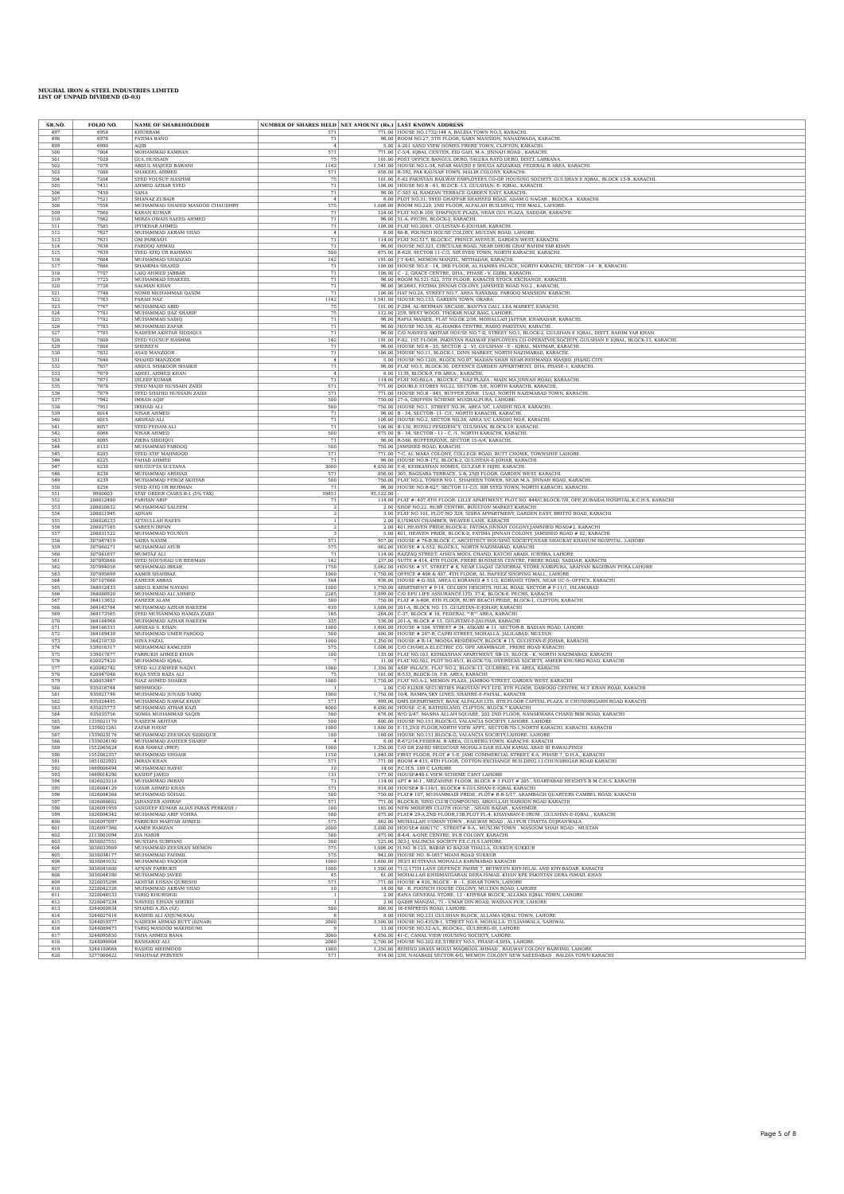MUGHAL IRON & STEEL INDUSTRIES LIMITED
LIST OF UNPAID DIVIDEND (D-03)
| SR.NO. | FOLIO NO. | NAME OF SHAREHOLODER | NUMBER OF SHARES HELD | NET AMOUNT (Rs.) | LAST KNOWN ADDRESS |
| --- | --- | --- | --- | --- | --- |
| 497 | 6958 | KHURRAM | 571 | 771.00 | HOUSE NO.1732/144 A, BALDIA TOWN NO.3, KARACHI. |
| 498 | 6978 | FATIMA BANO | 71 | 96.00 | ROOM NO.27, 5TH FLOOR, SABN MANSION, NANADWADA, KARACHI. |
| 499 | 6990 | AQIB | 4 | 5.00 | A-201 SAND VIEW HOMES FRERE TOWN, CLIFTON, KARACHI. |
| 500 | 7004 | MOHAMMAD KAMRAN | 571 | 771.00 | C-5/4, IQBAL CENTER, EID GAH, M.A. JINNAH ROAD , KARACHI. |
| 501 | 7020 | GUL HUSSAIN | 75 | 101.00 | POST OFFICE BANGUL DERO, TALUKA RATO DERO, DISTT. LARKANA. |
| 502 | 7076 | ABDUL MAJEED BAWANI | 1142 | 1,541.00 | HOUSE NO.L-54, NEAR MASJID E SHUGA AZIZABAD, FEDERAL B AREA, KARACHI. |
| 503 | 7088 | SHAKEEL AHMED | 571 | 856.00 | R-392, PAK KAUSAR TOWN, MALIR COLONY, KARACHI. |
| 504 | 7204 | SYED YOUSUF HASHMI | 75 | 101.00 | E-82 PAKISTAN RAILWAY EMPLOYEES CO-OP. HOUSING SOCIETY, GULSHAN E IQBAL, BLOCK 13-B, KARACHI. |
| 505 | 7431 | AHMED AZHAR SYED | 71 | 106.00 | HOUSE NO.B - 61, BLOCK -13, GULSHAN- E- IQBAL, KARACHI. |
| 506 | 7450 | SANA | 71 | 96.00 | C-503 AL RAMZAN TERRACE GARDEN EAST, KARACHI. |
| 507 | 7521 | SHANAZ ZUBAIR | 4 | 6.00 | PLOT NO.31, SYED GHAFFAR SHAHEED ROAD, ADAM G NAGAR , BLOCK-A , KARACHI. |
| 508 | 7556 | MUHAMMAD SHAHID MASOOD CHAUDHRY | 575 | 1,006.00 | ROOM NO.220, 2ND FLOOR, ALFALAH BUILDING, THE MALL, LAHORE. |
| 509 | 7560 | KARAN KUMAR | 71 | 124.00 | FLAT NO.B-109, SHAFIQUE PLAZA, NEAR GUL PLAZA, SADDAR, KARACHI. |
| 510 | 7562 | MIRZA OWAIS SAEED AHMED | 71 | 96.00 | 51-A, PECHS, BLOCK-2, KARACHI. |
| 511 | 7585 | IFTIKHAR AHMED | 71 | 106.00 | FLAT NO.208/1, GULISTAN-E-JOUHAR, KARACHI. |
| 512 | 7627 | MUHAMMAD AKRAM SHAD | 4 | 6.00 | 68-B, POUNCH HOUSE COLONY, MULTAN ROAD, LAHORE. |
| 513 | 7631 | OM PARKASH | 71 | 114.00 | FLAT NO.517, BLOCK-C, PRINCE AVENUE, GARDEN WEST, KARACHI. |
| 514 | 7636 | FAROOQ AHMAD | 71 | 96.00 | HOUSE NO.321, CIRCULAR ROAD, NEAR DHOBI GHAT RAHIM YAR KHAN |
| 515 | 7639 | SYED ATIQ UR RAHMAN | 500 | 675.00 | R-629, SECTOR 11-C/3, SIR SYED TOWN, NORTH KARACHI, KARACHI. |
| 516 | 7684 | MUHAMMAD SHAHZAD | 142 | 191.00 | J T 4/45, MEMON MANZIL, MITHADAR, KARACHI. |
| 517 | 7686 | SHAMIMA SHAHID | 71 | 106.00 | HOUSE NO.E - 14, 3RD FLOOR, AL HAMRA PALACE, NORTH KARACHI, SECTOR - 14 - B, KARACHI. |
| 518 | 7707 | LAIQ AHMED JABBAR | 71 | 106.00 | C - 2, GRACE CENTRE, DHA., PHASE - V, GIZRI, KARACHI. |
| 519 | 7723 | MUHAMMAD SHAKEEL | 71 | 96.00 | ROOM Nl.521-522, 5TH FLOOR, KARACHI STOCK EXCHANGE, KARACHI. |
| 520 | 7726 | SALMAN KHAN | 71 | 96.00 | 363/663, FATIMA JINNAH COLONY, JAMSHED ROAD NO.2 , KARACHI, |
| 521 | 7748 | NOMII MUHAMMAD QASIM | 71 | 106.00 | HAT NO.28, STREET NO.7, AREA NAYABAD, FAROOQ MANSION. KARACHI. |
| 522 | 7763 | FARAH NAZ | 1142 | 1,541.00 | HOUSE NO.133, GARDEN TOWN, OKARA. |
| 523 | 7767 | MUHAMMAD ABID | 75 | 101.00 | F-204, AL-REHMAN ARCADE, BANTVA GALI, LEA MARKET, KARACHI. |
| 524 | 7781 | MUHAMMAD IJAZ SHARIF | 75 | 112.00 | 259, WEST WOOD, THOKAR NIAZ BAIG, LAHORE. |
| 525 | 7782 | MUHAMMAD SADIQ | 71 | 96.00 | RAFIA MANZIL, FLAT NO.GK 2/36, MOHALLAH JAFFAR, KHARADAR, KARACHI. |
| 526 | 7783 | MUHAMMAD ZAFAR | 71 | 96.00 | HOUSE NO.3/8, AL-HAMRA CENTRE, RADIO PAKISTAN, KARACHI. |
| 527 | 7785 | NADEEM AKHTAR SIDDIQUI | 71 | 96.00 | C/O NAVEED AKHTAR HOUSE NO.7-D, STREET NO.1, BLOCK-2, GULSHAN E IQBAL, DISTT. RAHIM YAR KHAN. |
| 528 | 7800 | SYED YOUSUF HASHMI | 142 | 191.00 | F-82, 1ST FLOOR, PAKISTAN RAILWAY EMPLOYEES CO-OPERATVIE SOCIETY, GULSHAN E IQBAL, BLOCK-13, KARACHI. |
| 529 | 7808 | SHEREEN | 71 | 96.00 | HOUSE NO.R - 25, SECTOR -2 - VI, GULSHAN - E - IQBAL, MAYMAR, KARACHI. |
| 530 | 7832 | ASAD MANZOOR | 71 | 106.00 | HOUSE NO.11, BLOCK-1, DINN MARKET, NORTH NAZIMABAD, KARACHI. |
| 531 | 7848 | SHAHID MANZOOR | 4 | 5.00 | HOUSE NO.1205, BLOCK NO.07, MADAN SHAH NEAR REHMANIA MASJID, JHANG CITY. |
| 532 | 7857 | ABDUL SHAKOOR SHAIKH | 71 | 96.00 | FLAT NO.5, BLOCK-30, DEFENCE GARDEN APPARTMENT, DHA, PHASE-1, KARACHI. |
| 533 | 7870 | ADEEL AHMED KHAN | 4 | 6.00 | 1139, BLOCK-9, FB AREA , KARACHI. |
| 534 | 7871 | DILEEP KUMAR | 71 | 114.00 | FLAT NO.602-A , BLOCK-C , NAZ PLAZA , MAIN MA JINNAH ROAD, KARAACHI. |
| 535 | 7878 | SYED MAJID HUSSAIN ZAIDI | 571 | 771.00 | DOUBLE STOREY NO.22, SECTOR- 5/E, NORTH KARACHI, KARACHI. |
| 536 | 7879 | SYED SHAHID HUSSAIN ZAIDI | 571 | 771.00 | HOUSE NO.R - 845, BUFFER ZONE, 15/A3, NORTH NAZIMABAD TOWN, KARACHI. |
| 537 | 7942 | IMRAN AQIF | 500 | 750.00 | 27-A, GRIFFEN SCHEME MUGHALPURA, LAHORE. |
| 538 | 7951 | IRSHAD ALI | 500 | 750.00 | HOUSE NO.1, STREET NO.36, AREA 5/C, LANDHI NO.6, KARACHI. |
| 539 | 8014 | NISAR AHMED | 71 | 96.00 | B - 34, SECTOR- 11- C/1, NORTH KARACHI, KARACHI. |
| 540 | 8015 | ARSHAD ALI | 71 | 106.00 | HOUSE NO.2, SECTOR NO.36, AREA 5/C LANDHI NO.6, KARACHI. |
| 541 | 8057 | SYED FEHAM ALI | 71 | 106.00 | B-130, RUPALI PESIDENCY, GULSHAN, BLOCK-19, KARACHI. |
| 542 | 8066 | NISAR AHMED | 500 | 675.00 | B - 34, SECTOR - 11 - C, /1, NORTH KARACHI, KARACHI. |
| 543 | 8095 | ZIKRA SIDDIQUI | 71 | 96.00 | R-560, BUFFERZONE, SECTOR 15-A/4, KARACHI. |
| 544 | 8133 | MUHAMMAD FAROOQ | 500 | 750.00 | JAMSHED ROAD, KARACHI. |
| 545 | 8205 | SYED ATIF MAHMOOD | 571 | 771.00 | 7-C, AL MAKA COLONY, COLLEGE ROAD, BUTT CHOWK, TOWNSHIP, LAHORE. |
| 546 | 8225 | FAHAD AHMED | 71 | 96.00 | HOUSE NO.B-172, BLOCK-2, GULISTAN-E-JOHAR, KARACHI. |
| 547 | 8230 | SHUGUFTA SULTANA | 3000 | 4,050.00 | E-6, KEHKASHAN HOMES, GULZAR E HIJRI, KARACHI. |
| 548 | 8238 | MUHAMMAD ARSHAD | 571 | 856.00 | 305, BAGSARA TERRACE, 2-B, 2ND FLOOR, GARDEN WEST, KARACHI. |
| 549 | 8239 | MUHAMMAD FEROZ AKHTAR | 500 | 750.00 | FLAT NO.2, TOWER NO.1, SHAHEEN TOWER, NEAR M.A. JINNAH ROAD, KARACHI. |
| 550 | 8256 | SYED ATIQ UR REHMAN | 71 | 96.00 | HOUSE NO.R-627, SECTOR 11-C/3, SIR SYED TOWN, NORTH KARACHI, KARACHI. |
| 551 | 9900003 | STAY ORDER CASES B-1 (5% TAX) | 59451 | 95,122.00 | - |
| 552 | 208012480 | FARHAN ARIF | 71 | 114.00 | FLAT #. 407,4TH FLOOR, LILLY APARTMENT, PLOT NO. 444/C,BLOCK-7/8, OPP. ZUBAIDA HOSPITAL,K.C.H.S, KARACHI |
| 553 | 208020632 | MUHAMMAD SALEEM | 2 | 2.00 | SHOP NO.22, RUBY CENTRE, BOULTON MARKET KARACHI |
| 554 | 208021945 | ADNAN | 2 | 3.00 | FLAT NO 101, PLOT NO 329, SIDRA APPARTMENT, GARDEN EAST, BRITTO ROAD, KARACHI |
| 555 | 208026233 | ATTAULLAH RAEES | 1 | 2.00 | 8,USMAN CHAMBER, WEAVER LANE, KARACHI |
| 556 | 208027165 | SABEEN IRFAN | 2 | 2.00 | 401,HEAVEN PRIDE,BLOCK-D, FATIMA JINNAH COLONY,JAMSHED ROAD#2, KARACHI |
| 557 | 208031522 | MUHAMMAD YOUNUS | 3 | 5.00 | 401, HEAVEN PRIDE, BLOCK-D, FATIMA JINNAH COLONY, JAMSHED ROAD # 02, KARACHI |
| 558 | 307047419 | SAIRA NASIM | 571 | 957.00 | HOUSE # 76-B,BLOCK C, ARCHITECT HOUSING SOCIETY,NEAR SHAUKAT KHANUM HOSPITAL, LAHORE |
| 559 | 307060271 | MUHAMMAD AYUB | 575 | 862.00 | HOUSE # A-552, BLOCK-L, NORTH NAZIMABAD, KARACHI |
| 560 | 307081657 | MUMTAZ ALI | 71 | 114.00 | RAZZAQ STREET, AHATA MOOL CHAND, KATCHI ABADI, ICHHRA, LAHORE |
| 561 | 307093868 | SYED NOUSHAD UR REHMAN | 142 | 237.00 | SUITE # 414, 4TH FLOOR, FRERE BUSINESS CENTRE, FRERE ROAD, SADDAR, KARACHI |
| 562 | 307094056 | MUHAMMAD IBRAR | 1750 | 3,062.00 | HOUSE # 57, STREET # 6, NEAR LIAQAT GENERRAL STORE,NABIPURA, ARAIYAN BAGHBAN PURA LAHORE |
| 563 | 307095699 | AAMIR SHAHBAZ | 1000 | 1,750.00 | OFFICE # 406 & 407, 4TH FLOOR, AL HAFEEZ SHOPING MALL, LAHORE |
| 564 | 307107668 | ZAHEER ABBAS | 584 | 936.00 | HOUSE # G-300, AREA G KORANGI # 5 1/2, KORANGI TOWN, NEAR UC-5- OFFICE, KARACHI |
| 565 | 364012433 | ABDUL KARIM NAYANI | 1000 | 1,750.00 | APARTMENT # P-14, GOLDEN HEIGHTS, HILAL ROAD, SECTOR # F-11/1, ISLAMABAD |
| 566 | 364088920 | MUHAMMAD ALI AHMED | 2285 | 3,999.00 | C/O EFU LIFE ASSURANCE LTD, 37-K, BLOCK-6, PECHS, KARACHI |
| 567 | 364113652 | ZAHEER ALAM | 500 | 750.00 | FLAT # A-606, 6TH FLOOR, RUBY BEACH PRIDE, BLOCK-1, CLIFTON, KARACHI |
| 568 | 364142784 | MUHAMMAD AZHAR HAKEEM | 630 | 1,008.00 | 201-A, BLOCK NO. 15, GULISTAN-E-JOHAR, KARACHI |
| 569 | 364173565 | SYED MUHAMMAD HAMZA ZAIDI | 165 | 264.00 | C-37, BLOCK # 18, FEDERAL ""B"" AREA, KARACHI |
| 570 | 364184968 | MUHAMMAD AZHAR HAKEEM | 335 | 536.00 | 201-A, BLOCK # 15, GULISTAN-E-JAUHAR, KARACHI |
| 571 | 364186351 | ARSHAD S. KHAN | 1000 | 1,600.00 | HOUSE # 504, STREET # 34, ASKARI # 11, SECTOR-B, BADIAN ROAD, LAHORE |
| 572 | 364189439 | MUHAMMAD UMER FAROOQ | 500 | 800.00 | HOUSE # 287-B, CAPRI STREET, MOHALLA. JALILABAD, MULTAN |
| 573 | 364210730 | HINA FAZAL | 1000 | 1,350.00 | HOUSE # R-14, MOOSA RESIDENCY, BLOCK # 15, GULISTAN-E-JOHAR, KARACHI |
| 574 | 539016317 | MOHAMMAD KAMLEEN | 575 | 1,006.00 | C/O CHAWLA ELECTRIC CO. OPP. ARAMBAGH , FRERE ROAD KARACHI |
| 575 | 539017877 | FARRUKH AHMED KHAN | 100 | 135.00 | FLAT NO.103, KEHKASHAN APARTMENT, SB-15, BLOCK - K, NORTH NAZIMABAD, KARACHI |
| 576 | 620027420 | MUHAMMAD IQBAL | 7 | 11.00 | FLAT NO.502, PLOT NO.45/3, BLOCK-7/8, OVERSEAS SOCIETY, AMEER KHUSRO ROAD, KARACHI |
| 577 | 620042742 | SYED ALI ZAHEER NAQVI | 1000 | 1,350.00 | ASIF PALACE, FLAT NO.2, BLOCK-13, GULBERG, F.B. AREA, KARACHI |
| 578 | 620047048 | RAJA SYED RAZA ALI | 75 | 101.00 | R-533, BLOCK-18, F.B. AREA, KARACHI |
| 579 | 620053467 | NIAZ AHMED SHAIKH | 1000 | 1,750.00 | FLAT NO.A-2, MEMON PLAZA, JAMBOO STREET, GARDEN WEST, KARACHI |
| 580 | 935016764 | MEHMOOD | 1 | 2.00 | C/O ELIXIR SECURITIES PAKISTAN PVT LTD, 8TH FLOOR, DAWOOD CENTRE, M.T. KHAN ROAD, KARACHI |
| 581 | 935021798 | MUHAMMAD JUNAID TARIQ | 1000 | 1,750.00 | 10/4, RAMPA SKY LINES, SHAHRE-E-FAISAL, KARACHI |
| 582 | 935024495 | MUHAMMAD NAWAZ KHAN | 571 | 999.00 | DMS DEPARTMENT, BANK ALFALAH LTD, 8TH FLOOR CAPITAL PLAZA, II CHUNDRIGARH ROAD KARACHI |
| 583 | 935025773 | MUHAMMAD ATHAR KAZI | 4000 | 6,000.00 | HOUSE -C-6, BATHISLAND, CLIFTON, BLOCK-7 KARACHI |
| 584 | 935035756 | SOMIA MUHAMMAD SAQIB | 500 | 676.00 | W/O 2/47, MASHA ALLAH SQUARE, 202 2ND FLOOR, NANAKWARA CHAND BIBI ROAD, KARACHI |
| 585 | 1339021170 | NASEEM AKHTAR | 500 | 800.00 | HOUSE NO.151,BLOCK-G, VALANCIA SOCIETY, LAHORE. LAHORE |
| 586 | 1339021261 | ZAFAR HAYAT | 1000 | 1,600.00 | E-15,2ND FLOOR,NORTH VIEW APPT., SECTOR-7D-1,NORTH KARACHI, KARACHI. KARACHI |
| 587 | 1339023176 | MUHAMMAD ZEESHAN SIDDIQUE | 100 | 160.00 | HOUSE NO.151,BLOCK-G, VALANCIA SOCIETY,LAHORE. LAHORE |
| 588 | 1339024190 | MUHAMMAD ZAHEER SHARIF | 4 | 6.00 | R-672/14,FEDERAL B AREA, GULBERG TOWN, KARACHI. KARACHI |
| 589 | 1552065824 | RAB NAWAZ (RWP) | 1000 | 1,350.00 | C/O DR ZAHID MEDICOSE MOHALA DAR ISLAM KAMAL ABAD III RAWALPINDI |
| 590 | 1552082357 | MUHAMMAD SHOAIB | 1150 | 1,840.00 | FIRST FLOOR, PLOT # 5-E, JAMI COMMERCIAL STREET, 4-A, PHASE 7, D.H.A., KARACHI |
| 591 | 1651022922 | IMRAN KHAN | 571 | 771.00 | ROOM # 415, 4TH FLOOR, COTTON EXCHANGE BUILDING I.I.CHUNDRIGAR ROAD KARACHI |
| 592 | 1669006494 | MUHAMMAD HAYAT | 10 | 14.00 | P.C.H.S. 189 C LAHORE |
| 593 | 1669014290 | KASHIF JAVED | 131 | 177.00 | HOUSE#48-L VIEW SCHEME CANT LAHORE |
| 594 | 1826023218 | MUHAMMAD IMRAN | 71 | 114.00 | APT # M-1 , MEZANINE FLOOR, BLOCK # 3 PLOT # 285 , SHARFABAD HEIGHTS B.M.C.H.S. KARACHI |
| 595 | 1826084129 | UZAIR AHMED KHAN | 571 | 914.00 | HOUSE# B-116/1, BLOCK# 6 GULSHAN-E-IQBAL KARACHI |
| 596 | 1826084368 | MUHAMMAD SOHAIL | 500 | 750.00 | FLAT# 107, MUHAMMADI PRIDE, PLOT# R-B-5/17, ARAMBAGH QUARTERS CAMBEL ROAD, KARACHI |
| 597 | 1826088682 | JAHANZEB ASHRAF | 571 | 771.00 | BLOCK-B, SIND CLUB COMPOUND, ABDULLAH HAROON ROAD KARACHI |
| 598 | 1826091959 | SANDEEP KUMAR ALIAS PARAS PERKASH / | 100 | 165.00 | NEW MODERN CLOTH HOUSE , SHAHI BAZAR , KASHMOR |
| 599 | 1826094342 | MUHAMMAD ARIF VOHRA | 500 | 875.00 | FLAT# 29-A,2ND FLOOR,13B,PLOT FL-4, KHAYABAN-E-IRUM , GULSHAN-E-IQBAL , KARACHI |
| 600 | 1826097097 | FARRUKH MAHTAB AHMED | 575 | 862.00 | MUHALLAH USMAN TOWN , RAILWAY ROAD , ALI PUR CHATTA GUJRANWALA |
| 601 | 1826097360 | AAMIR RAMZAN | 2000 | 3,000.00 | HOUSE# 806/17C , STREET# 9-A , MUSLIM TOWN , MASOOM SHAH ROAD , MULTAN |
| 602 | 2113001094 | ZIA HABIB | 500 | 875.00 | B-4/4, A-ONE CENTRE, P.I.B COLONY, KARACHI |
| 603 | 3038027551 | MUSTAFA SUBHANI | 300 | 525.00 | 303-J, VALINCIA SOCIETY P.E.C.H.S LAHORE |
| 604 | 3038033989 | MUHAMMAD ZEESHAN MEMON | 575 | 1,006.00 | H.NO. B-123, BABAR KI BAZAR THALLA, SUKKUR SUKKUR |
| 605 | 3038034177 | MUHAMMAD FAHMIL | 575 | 942.00 | HOUSE NO. B-1657 MIANI ROAD SUKKUR |
| 606 | 3038041032 | MUHAMMAD YAQOOB | 1000 | 1,600.00 | 393/3 KUTIYANA MOHALLA KARIMABAD KARACHI |
| 607 | 3038041800 | AFNAN FARRUKH | 1000 | 1,500.00 | 71/2,17TH LANE DEFENCE PAHSE 7, BETWEEN KHY-HILAL AND KHY-BADAR, KARACHI |
| 608 | 3038044390 | MUHAMMAD JAVED | 45 | 61.00 | MOHALLAH KHIDMATGARAN DERA ISMAIL KHAN KPK PAKISTAN DERA ISMAIL KHAN |
| 609 | 3228035296 | AKHTAR EHSAN QURESHI | 571 | 771.00 | HOUSE # 420, BLOCK - R - 1, JOHAR TOWN, LAHORE |
| 610 | 3228042326 | MUHAMMAD AKRAM SHAD | 10 | 14.00 | 68 - B, POONCH HOUSE COLONY, MULTAN ROAD, LAHORE |
| 611 | 3228046533 | TARIQ KHURSHID | 1 | 2.00 | RANA GENERAL STORE, 13 - KHYBAR BLOCK, ALLAMA IQBAL TOWN, LAHORE |
| 612 | 3228047234 | NAVEED EHSAN SHEIKH | 1 | 2.00 | QADIR MANZAL, 71 - UMAR DIN ROAD, WASSAN PUR, LAHORE |
| 613 | 3244000934 | SHAHID A.ZIA (SZ) | 500 | 800.00 | 16-EMPRESS ROAD, LAHORE |
| 614 | 3244027416 | RASHID ALI ANJUM(RAA) | 6 | 8.00 | HOUSE NO.231,GULSHAN BLOCK, ALLAMA IQBAL TOWN, LAHORE |
| 615 | 3244059377 | NADEEM AHMAD BUTT (02NAB) | 2000 | 3,500.00 | HOUSE NO.435/B-1, STREET NO.9, MOHALLA: TULIANWALA, SAHIWAL |
| 616 | 3244089473 | TARIQ MASOOD MAKHDUMI | 9 | 13.00 | HOUSE NO.32-A/L, BLOCK-L, GULBERG-III, LAHORE |
| 617 | 3244095850 | TAHA AHMED RANA | 3000 | 4,050.00 | 41-C, CANAL VIEW HOUSING SOCIETY, LAHORE |
| 618 | 3244098904 | BASHARAT ALI | 2000 | 2,700.00 | HOUSE NO.202-EE,STREET NO.5, PHASE-4,DHA, LAHORE |
| 619 | 3244100668 | RASHID MEHMOOD | 1000 | 1,350.00 | BEHIND DRASS MOLVI MAQBOOL AHMAD , RAILWAY COLONY RAIWIND, LAHORE |
| 620 | 3277000422 | SHAHNAZ PERVEEN | 571 | 914.00 | 230, NAIABADI SECTOR 4/D, MEMON COLONY NEW SAEEDABAD , BALDIA TOWN KARACHI |
Page 5 of 8